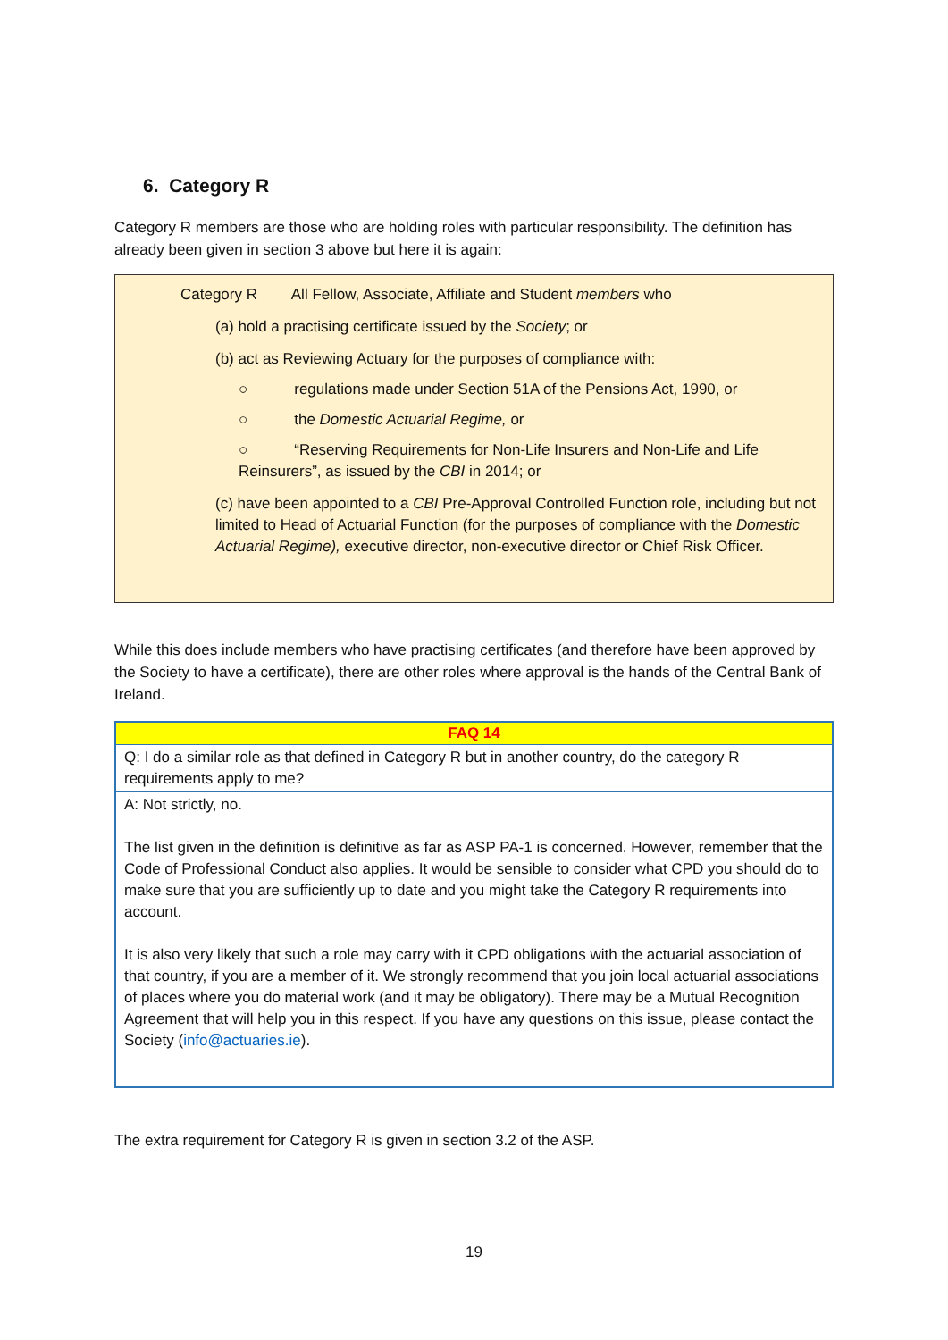6. Category R
Category R members are those who are holding roles with particular responsibility. The definition has already been given in section 3 above but here it is again:
Category R All Fellow, Associate, Affiliate and Student members who
(a) hold a practising certificate issued by the Society; or
(b) act as Reviewing Actuary for the purposes of compliance with:
○ regulations made under Section 51A of the Pensions Act, 1990, or
○ the Domestic Actuarial Regime, or
○ “Reserving Requirements for Non-Life Insurers and Non-Life and Life Reinsurers”, as issued by the CBI in 2014; or
(c) have been appointed to a CBI Pre-Approval Controlled Function role, including but not limited to Head of Actuarial Function (for the purposes of compliance with the Domestic Actuarial Regime), executive director, non-executive director or Chief Risk Officer.
While this does include members who have practising certificates (and therefore have been approved by the Society to have a certificate), there are other roles where approval is the hands of the Central Bank of Ireland.
| FAQ 14 |
| --- |
| Q: I do a similar role as that defined in Category R but in another country, do the category R requirements apply to me? |
| A: Not strictly, no. The list given in the definition is definitive as far as ASP PA-1 is concerned. However, remember that the Code of Professional Conduct also applies. It would be sensible to consider what CPD you should do to make sure that you are sufficiently up to date and you might take the Category R requirements into account. It is also very likely that such a role may carry with it CPD obligations with the actuarial association of that country, if you are a member of it. We strongly recommend that you join local actuarial associations of places where you do material work (and it may be obligatory). There may be a Mutual Recognition Agreement that will help you in this respect. If you have any questions on this issue, please contact the Society ( info@actuaries.ie ). |
The extra requirement for Category R is given in section 3.2 of the ASP.
19